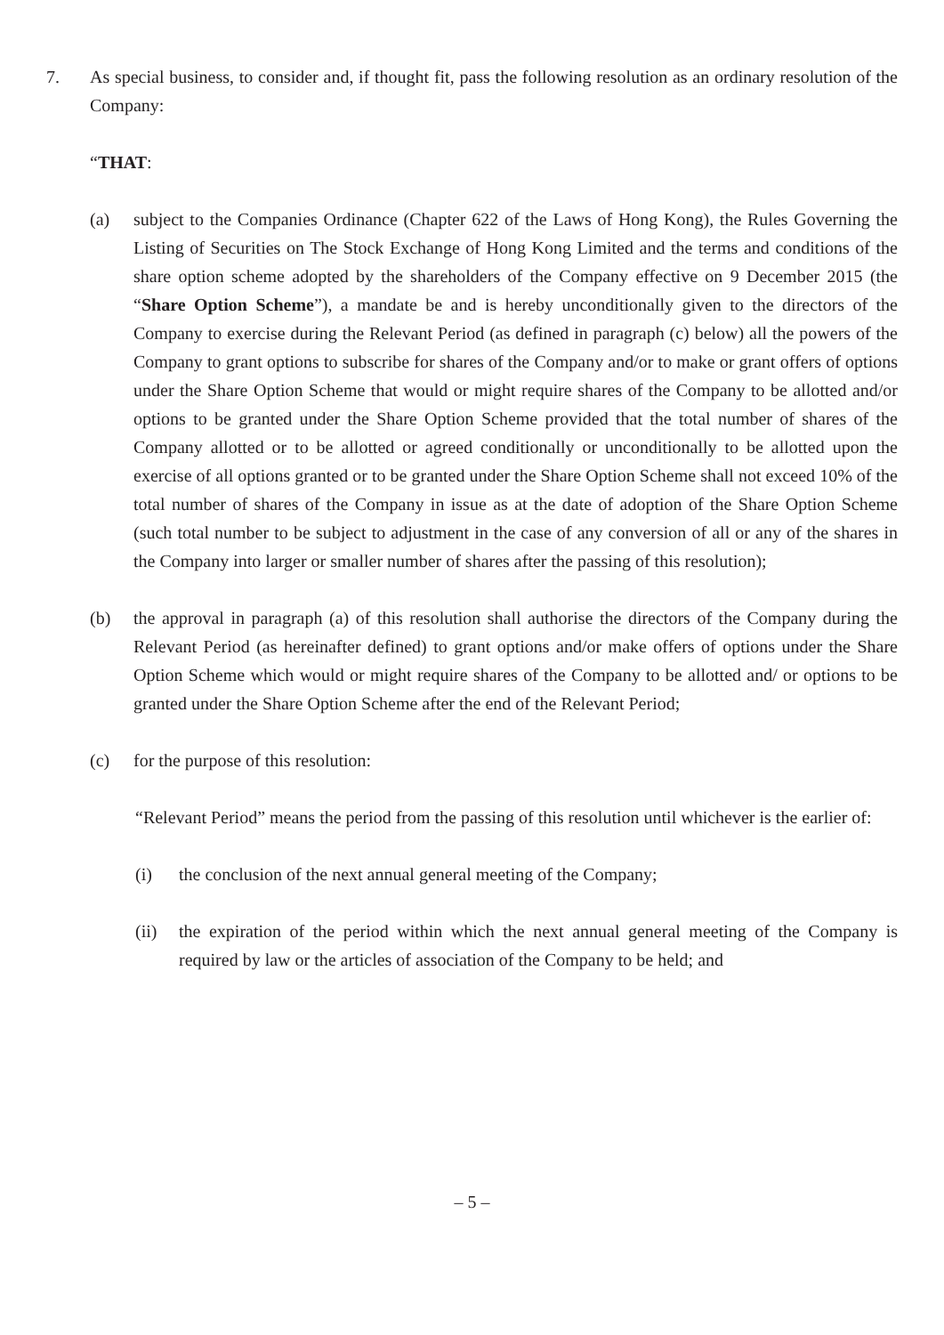7. As special business, to consider and, if thought fit, pass the following resolution as an ordinary resolution of the Company:
“THAT:
(a) subject to the Companies Ordinance (Chapter 622 of the Laws of Hong Kong), the Rules Governing the Listing of Securities on The Stock Exchange of Hong Kong Limited and the terms and conditions of the share option scheme adopted by the shareholders of the Company effective on 9 December 2015 (the “Share Option Scheme”), a mandate be and is hereby unconditionally given to the directors of the Company to exercise during the Relevant Period (as defined in paragraph (c) below) all the powers of the Company to grant options to subscribe for shares of the Company and/or to make or grant offers of options under the Share Option Scheme that would or might require shares of the Company to be allotted and/or options to be granted under the Share Option Scheme provided that the total number of shares of the Company allotted or to be allotted or agreed conditionally or unconditionally to be allotted upon the exercise of all options granted or to be granted under the Share Option Scheme shall not exceed 10% of the total number of shares of the Company in issue as at the date of adoption of the Share Option Scheme (such total number to be subject to adjustment in the case of any conversion of all or any of the shares in the Company into larger or smaller number of shares after the passing of this resolution);
(b) the approval in paragraph (a) of this resolution shall authorise the directors of the Company during the Relevant Period (as hereinafter defined) to grant options and/or make offers of options under the Share Option Scheme which would or might require shares of the Company to be allotted and/ or options to be granted under the Share Option Scheme after the end of the Relevant Period;
(c) for the purpose of this resolution:
“Relevant Period” means the period from the passing of this resolution until whichever is the earlier of:
(i) the conclusion of the next annual general meeting of the Company;
(ii) the expiration of the period within which the next annual general meeting of the Company is required by law or the articles of association of the Company to be held; and
– 5 –